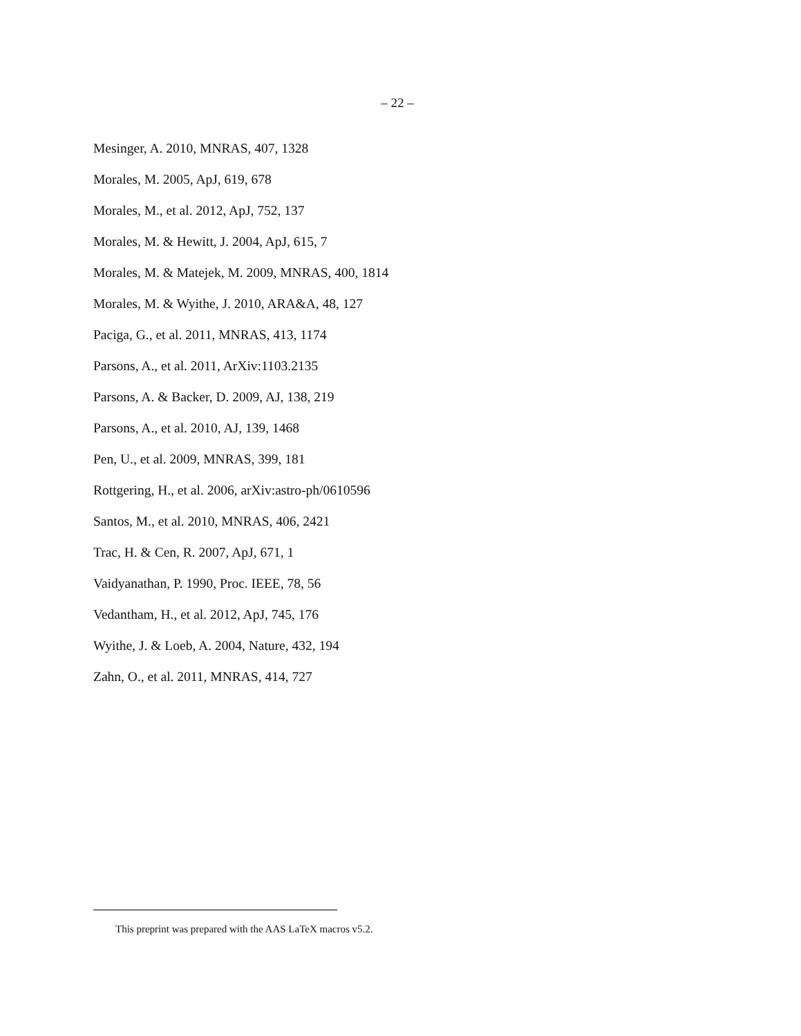– 22 –
Mesinger, A. 2010, MNRAS, 407, 1328
Morales, M. 2005, ApJ, 619, 678
Morales, M., et al. 2012, ApJ, 752, 137
Morales, M. & Hewitt, J. 2004, ApJ, 615, 7
Morales, M. & Matejek, M. 2009, MNRAS, 400, 1814
Morales, M. & Wyithe, J. 2010, ARA&A, 48, 127
Paciga, G., et al. 2011, MNRAS, 413, 1174
Parsons, A., et al. 2011, ArXiv:1103.2135
Parsons, A. & Backer, D. 2009, AJ, 138, 219
Parsons, A., et al. 2010, AJ, 139, 1468
Pen, U., et al. 2009, MNRAS, 399, 181
Rottgering, H., et al. 2006, arXiv:astro-ph/0610596
Santos, M., et al. 2010, MNRAS, 406, 2421
Trac, H. & Cen, R. 2007, ApJ, 671, 1
Vaidyanathan, P. 1990, Proc. IEEE, 78, 56
Vedantham, H., et al. 2012, ApJ, 745, 176
Wyithe, J. & Loeb, A. 2004, Nature, 432, 194
Zahn, O., et al. 2011, MNRAS, 414, 727
This preprint was prepared with the AAS LaTeX macros v5.2.